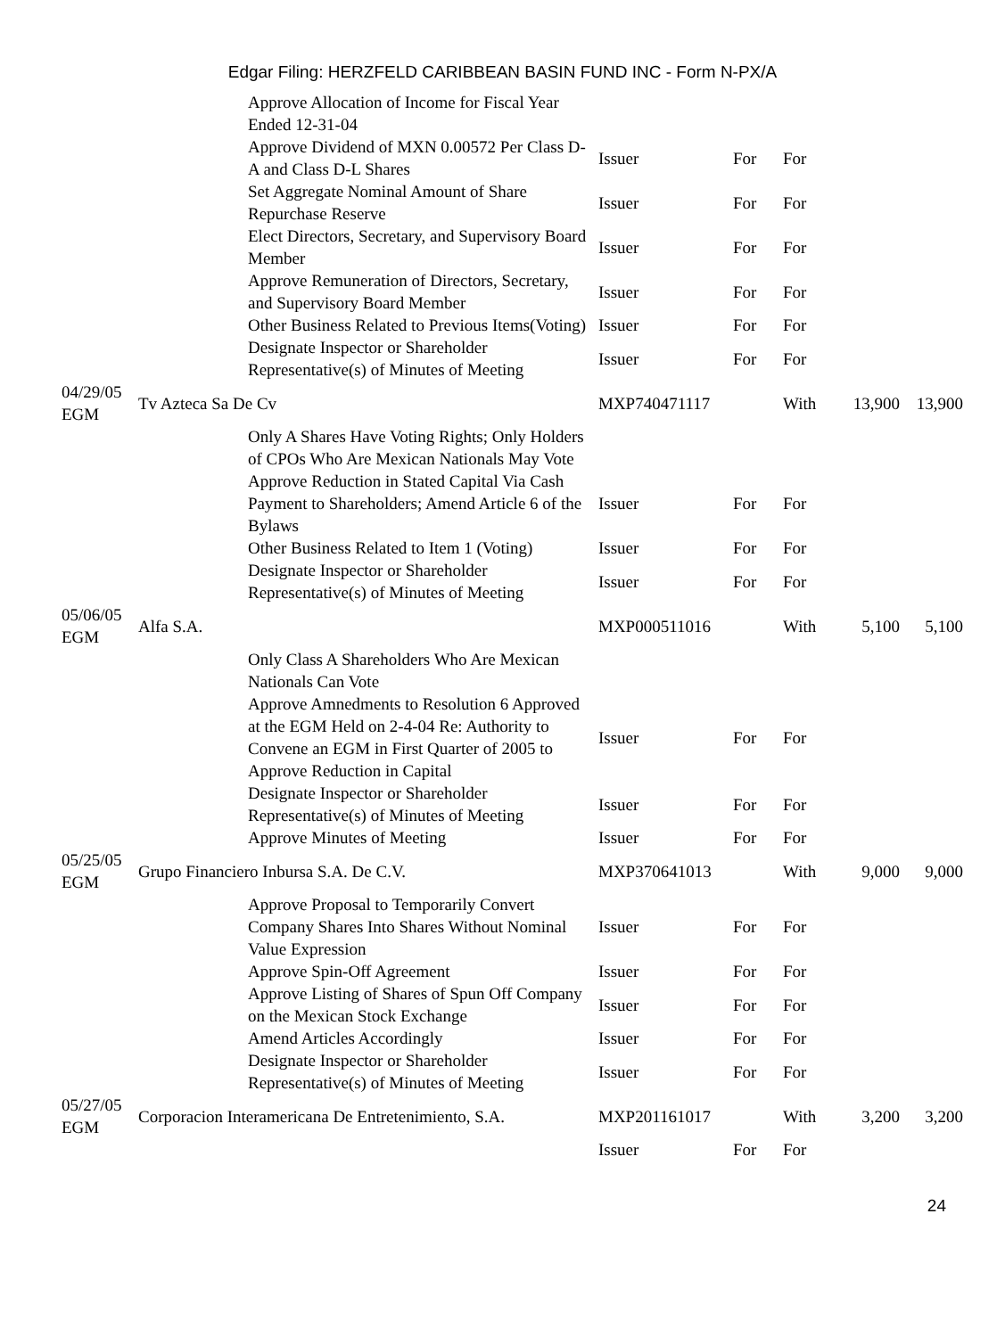Edgar Filing: HERZFELD CARIBBEAN BASIN FUND INC - Form N-PX/A
| | | Approve Allocation of Income for Fiscal Year Ended 12-31-04 | | | | | |
| | | Approve Dividend of MXN 0.00572 Per Class D-A and Class D-L Shares | Issuer | For | For | | |
| | | Set Aggregate Nominal Amount of Share Repurchase Reserve | Issuer | For | For | | |
| | | Elect Directors, Secretary, and Supervisory Board Member | Issuer | For | For | | |
| | | Approve Remuneration of Directors, Secretary, and Supervisory Board Member | Issuer | For | For | | |
| | | Other Business Related to Previous Items(Voting) | Issuer | For | For | | |
| | | Designate Inspector or Shareholder Representative(s) of Minutes of Meeting | Issuer | For | For | | |
| 04/29/05 EGM | Tv Azteca Sa De Cv | | MXP740471117 | | With | 13,900 | 13,900 |
| | | Only A Shares Have Voting Rights; Only Holders of CPOs Who Are Mexican Nationals May Vote | | | | | |
| | | Approve Reduction in Stated Capital Via Cash Payment to Shareholders; Amend Article 6 of the Bylaws | Issuer | For | For | | |
| | | Other Business Related to Item 1 (Voting) | Issuer | For | For | | |
| | | Designate Inspector or Shareholder Representative(s) of Minutes of Meeting | Issuer | For | For | | |
| 05/06/05 EGM | Alfa S.A. | | MXP000511016 | | With | 5,100 | 5,100 |
| | | Only Class A Shareholders Who Are Mexican Nationals Can Vote | | | | | |
| | | Approve Amnedments to Resolution 6 Approved at the EGM Held on 2-4-04 Re: Authority to Convene an EGM in First Quarter of 2005 to Approve Reduction in Capital | Issuer | For | For | | |
| | | Designate Inspector or Shareholder Representative(s) of Minutes of Meeting | Issuer | For | For | | |
| | | Approve Minutes of Meeting | Issuer | For | For | | |
| 05/25/05 EGM | Grupo Financiero Inbursa S.A. De C.V. | | MXP370641013 | | With | 9,000 | 9,000 |
| | | Approve Proposal to Temporarily Convert Company Shares Into Shares Without Nominal Value Expression | Issuer | For | For | | |
| | | Approve Spin-Off Agreement | Issuer | For | For | | |
| | | Approve Listing of Shares of Spun Off Company on the Mexican Stock Exchange | Issuer | For | For | | |
| | | Amend Articles Accordingly | Issuer | For | For | | |
| | | Designate Inspector or Shareholder Representative(s) of Minutes of Meeting | Issuer | For | For | | |
| 05/27/05 EGM | Corporacion Interamericana De Entretenimiento, S.A. | | MXP201161017 | | With | 3,200 | 3,200 |
| | | | Issuer | For | For | | |
24